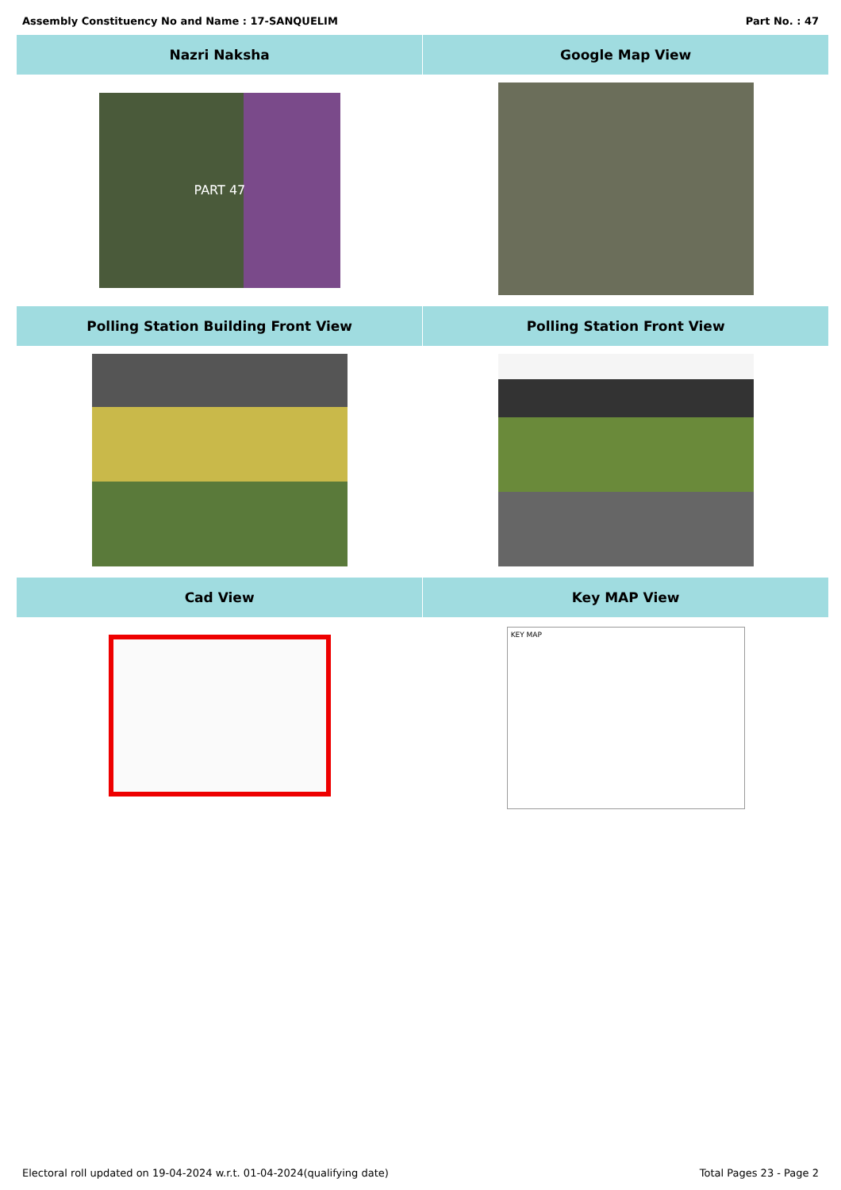Assembly Constituency No and Name : 17-SANQUELIM Part No. : 47
| Nazri Naksha | Google Map View |
| --- | --- |
| PART 47 | |
| Polling Station Building Front View | Polling Station Front View |
| Cad View | Key MAP View |
| | KEY MAP |
Electoral roll updated on 19-04-2024 w.r.t. 01-04-2024(qualifying date) Total Pages 23 - Page 2